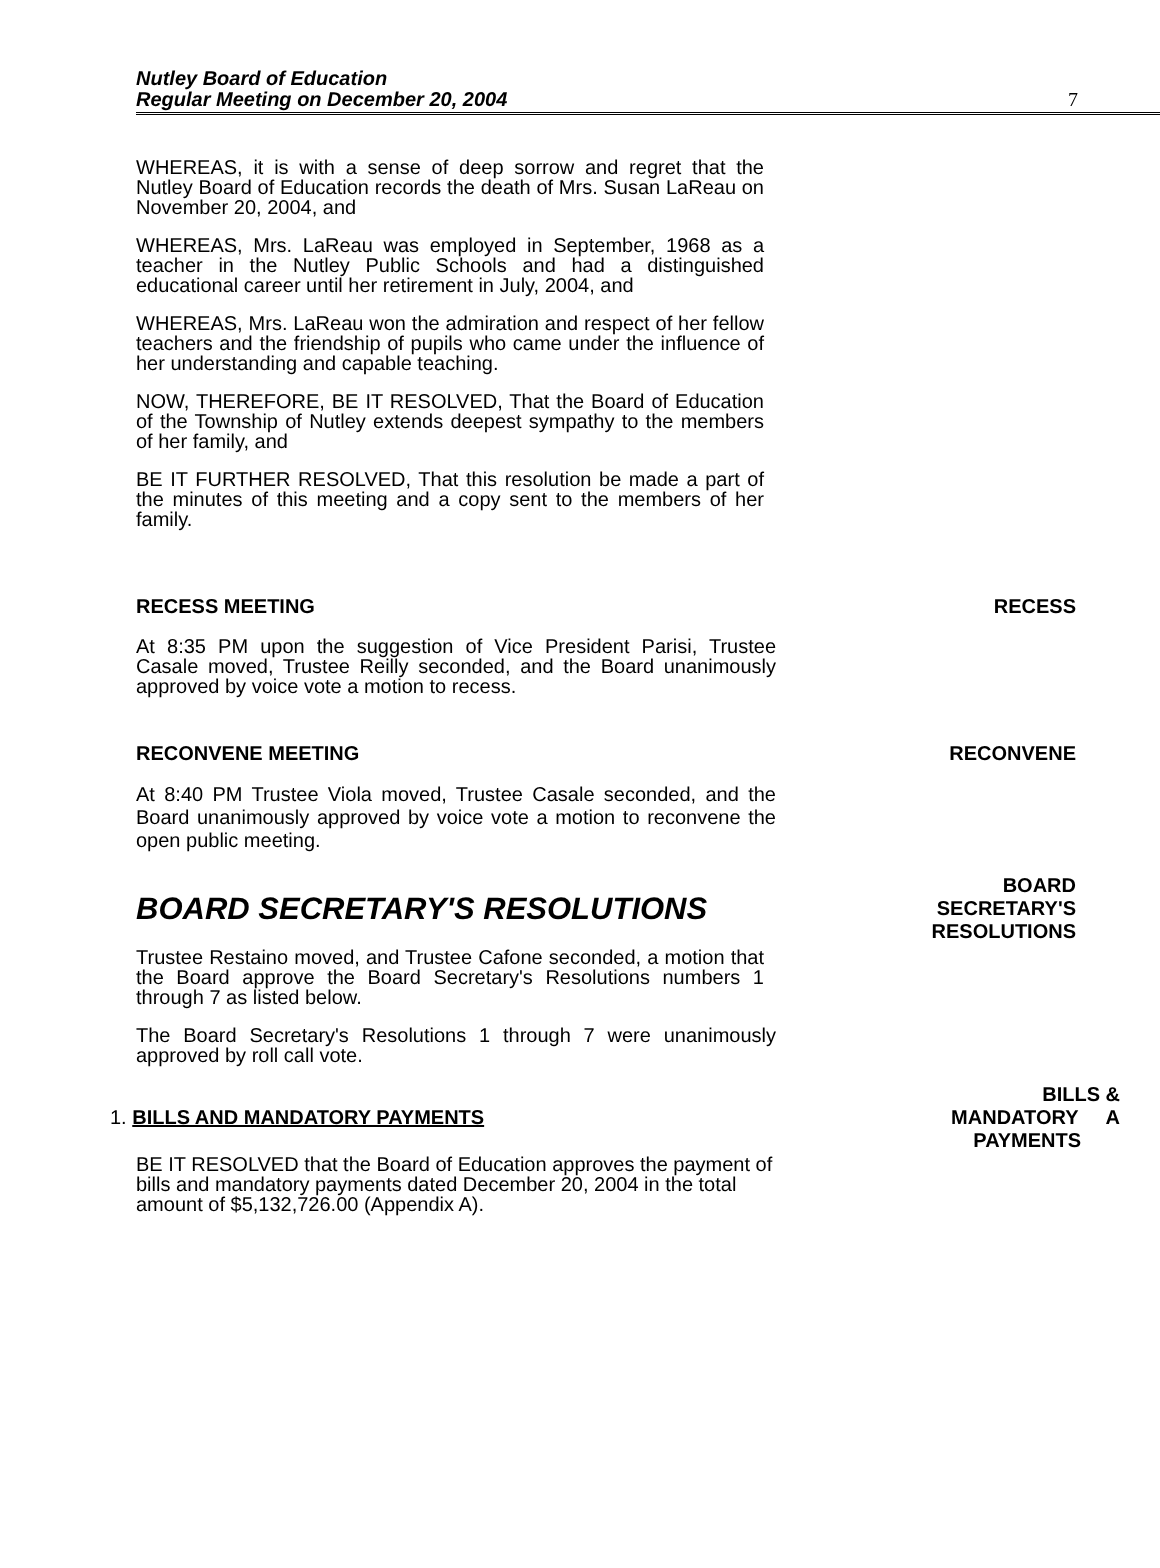Nutley Board of Education
Regular Meeting on December 20, 2004
7
WHEREAS, it is with a sense of deep sorrow and regret that the Nutley Board of Education records the death of Mrs. Susan LaReau on November 20, 2004, and
WHEREAS, Mrs. LaReau was employed in September, 1968 as a teacher in the Nutley Public Schools and had a distinguished educational career until her retirement in July, 2004, and
WHEREAS, Mrs. LaReau won the admiration and respect of her fellow teachers and the friendship of pupils who came under the influence of her understanding and capable teaching.
NOW, THEREFORE, BE IT RESOLVED, That the Board of Education of the Township of Nutley extends deepest sympathy to the members of her family, and
BE IT FURTHER RESOLVED, That this resolution be made a part of the minutes of this meeting and a copy sent to the members of her family.
RECESS MEETING RECESS
At 8:35 PM upon the suggestion of Vice President Parisi, Trustee Casale moved, Trustee Reilly seconded, and the Board unanimously approved by voice vote a motion to recess.
RECONVENE MEETING RECONVENE
At 8:40 PM Trustee Viola moved, Trustee Casale seconded, and the Board unanimously approved by voice vote a motion to reconvene the open public meeting.
BOARD SECRETARY'S RESOLUTIONS
BOARD
SECRETARY'S
RESOLUTIONS
Trustee Restaino moved, and Trustee Cafone seconded, a motion that the Board approve the Board Secretary's Resolutions numbers 1 through 7 as listed below.
The Board Secretary's Resolutions 1 through 7 were unanimously approved by roll call vote.
1. BILLS AND MANDATORY PAYMENTS
BILLS &
MANDATORY A
PAYMENTS
BE IT RESOLVED that the Board of Education approves the payment of bills and mandatory payments dated December 20, 2004 in the total amount of $5,132,726.00 (Appendix A).